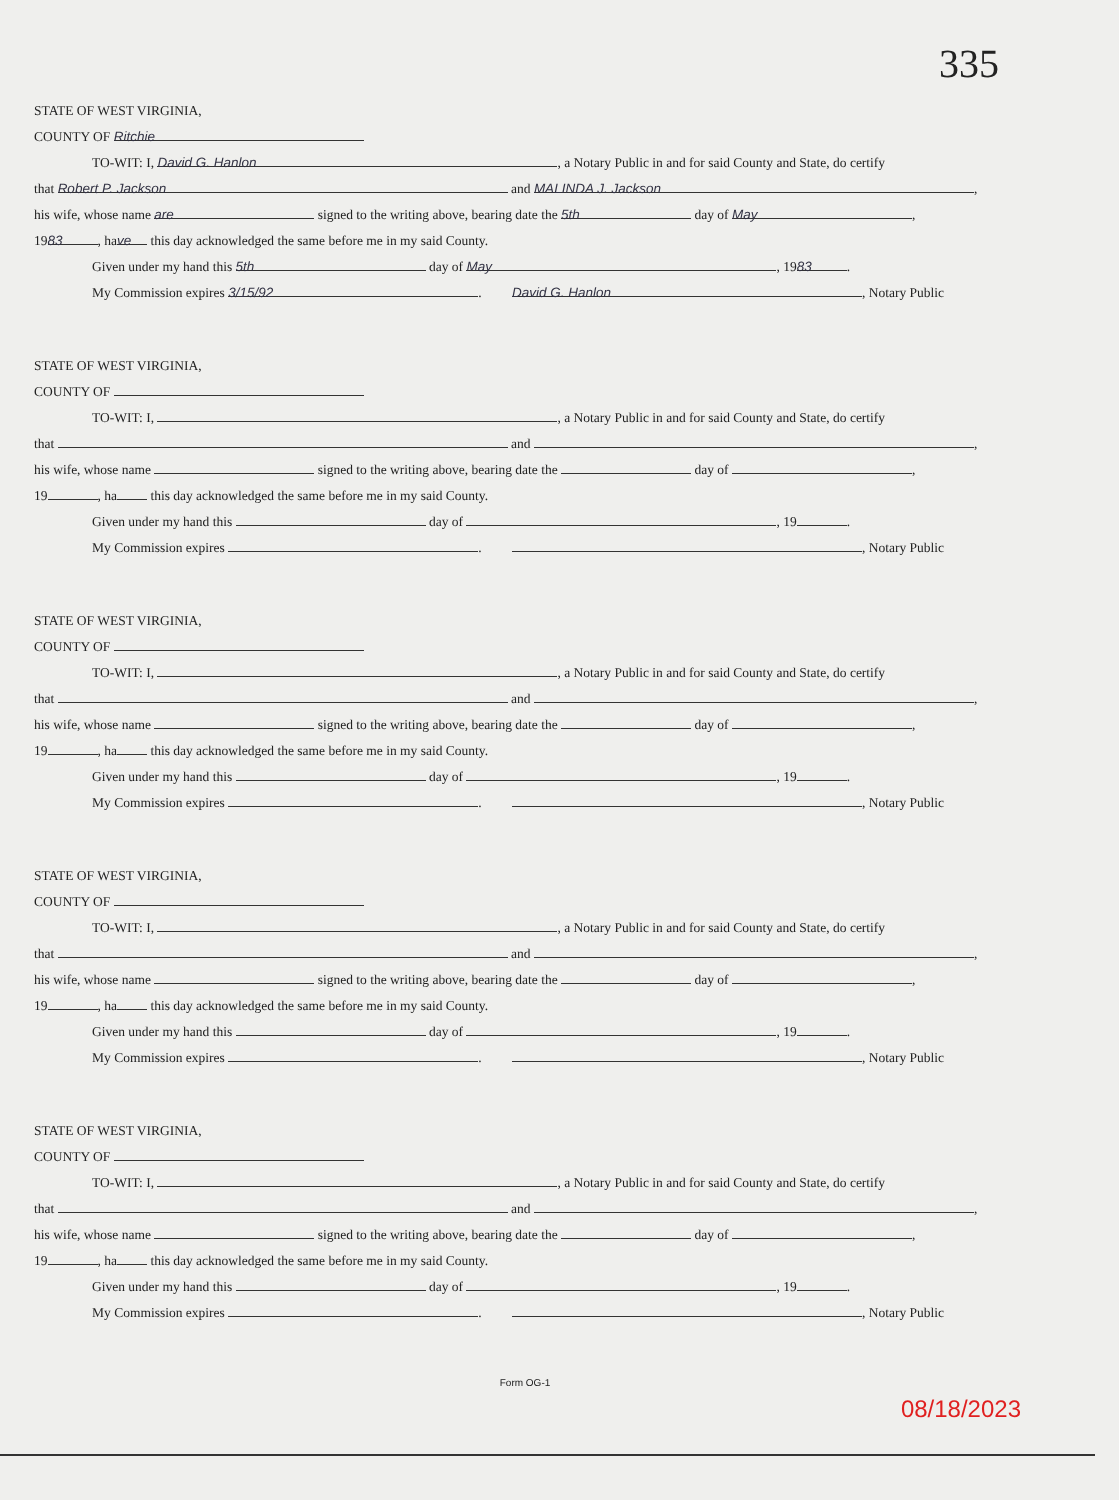335
STATE OF WEST VIRGINIA,
COUNTY OF Ritchie
TO-WIT: I, David G. Hanlon, a Notary Public in and for said County and State, do certify
that Robert P. Jackson and MALINDA J. Jackson,
his wife, whose name are signed to the writing above, bearing date the 5th day of May,
19 83, ha ve this day acknowledged the same before me in my said County.
Given under my hand this 5th day of May, 19 83.
My Commission expires 3/15/92. David G. Hanlon, Notary Public
STATE OF WEST VIRGINIA,
COUNTY OF
TO-WIT: I, , a Notary Public in and for said County and State, do certify
that and ,
his wife, whose name signed to the writing above, bearing date the day of ,
19 , ha this day acknowledged the same before me in my said County.
Given under my hand this day of , 19 .
My Commission expires . , Notary Public
STATE OF WEST VIRGINIA,
COUNTY OF
TO-WIT: I, , a Notary Public in and for said County and State, do certify
that and ,
his wife, whose name signed to the writing above, bearing date the day of ,
19 , ha this day acknowledged the same before me in my said County.
Given under my hand this day of , 19 .
My Commission expires . , Notary Public
STATE OF WEST VIRGINIA,
COUNTY OF
TO-WIT: I, , a Notary Public in and for said County and State, do certify
that and ,
his wife, whose name signed to the writing above, bearing date the day of ,
19 , ha this day acknowledged the same before me in my said County.
Given under my hand this day of , 19 .
My Commission expires . , Notary Public
STATE OF WEST VIRGINIA,
COUNTY OF
TO-WIT: I, , a Notary Public in and for said County and State, do certify
that and ,
his wife, whose name signed to the writing above, bearing date the day of ,
19 , ha this day acknowledged the same before me in my said County.
Given under my hand this day of , 19 .
My Commission expires . , Notary Public
Form OG-1
08/18/2023